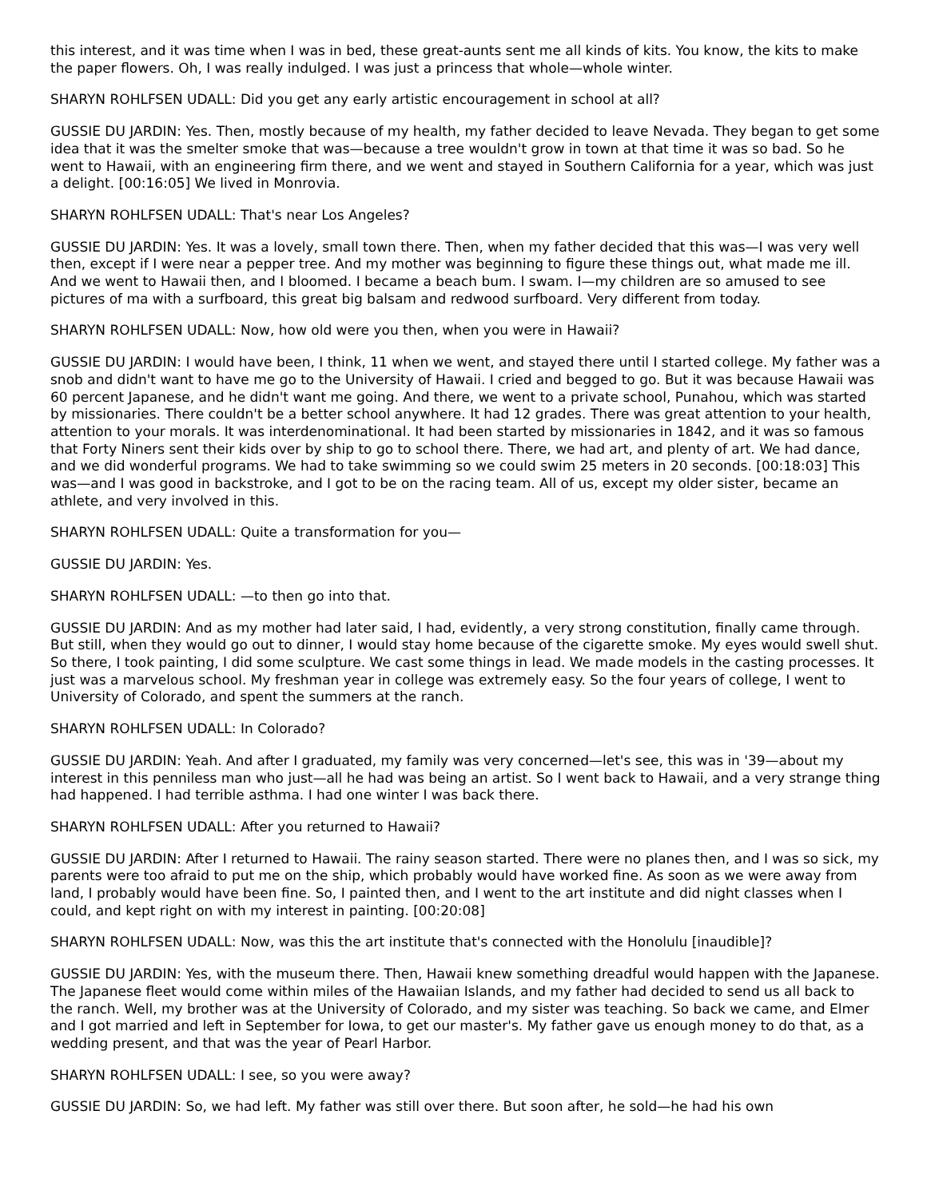this interest, and it was time when I was in bed, these great-aunts sent me all kinds of kits. You know, the kits to make the paper flowers. Oh, I was really indulged. I was just a princess that whole—whole winter.
SHARYN ROHLFSEN UDALL: Did you get any early artistic encouragement in school at all?
GUSSIE DU JARDIN: Yes. Then, mostly because of my health, my father decided to leave Nevada. They began to get some idea that it was the smelter smoke that was—because a tree wouldn't grow in town at that time it was so bad. So he went to Hawaii, with an engineering firm there, and we went and stayed in Southern California for a year, which was just a delight. [00:16:05] We lived in Monrovia.
SHARYN ROHLFSEN UDALL: That's near Los Angeles?
GUSSIE DU JARDIN: Yes. It was a lovely, small town there. Then, when my father decided that this was—I was very well then, except if I were near a pepper tree. And my mother was beginning to figure these things out, what made me ill. And we went to Hawaii then, and I bloomed. I became a beach bum. I swam. I—my children are so amused to see pictures of ma with a surfboard, this great big balsam and redwood surfboard. Very different from today.
SHARYN ROHLFSEN UDALL: Now, how old were you then, when you were in Hawaii?
GUSSIE DU JARDIN: I would have been, I think, 11 when we went, and stayed there until I started college. My father was a snob and didn't want to have me go to the University of Hawaii. I cried and begged to go. But it was because Hawaii was 60 percent Japanese, and he didn't want me going. And there, we went to a private school, Punahou, which was started by missionaries. There couldn't be a better school anywhere. It had 12 grades. There was great attention to your health, attention to your morals. It was interdenominational. It had been started by missionaries in 1842, and it was so famous that Forty Niners sent their kids over by ship to go to school there. There, we had art, and plenty of art. We had dance, and we did wonderful programs. We had to take swimming so we could swim 25 meters in 20 seconds. [00:18:03] This was—and I was good in backstroke, and I got to be on the racing team. All of us, except my older sister, became an athlete, and very involved in this.
SHARYN ROHLFSEN UDALL: Quite a transformation for you—
GUSSIE DU JARDIN: Yes.
SHARYN ROHLFSEN UDALL: —to then go into that.
GUSSIE DU JARDIN: And as my mother had later said, I had, evidently, a very strong constitution, finally came through. But still, when they would go out to dinner, I would stay home because of the cigarette smoke. My eyes would swell shut. So there, I took painting, I did some sculpture. We cast some things in lead. We made models in the casting processes. It just was a marvelous school. My freshman year in college was extremely easy. So the four years of college, I went to University of Colorado, and spent the summers at the ranch.
SHARYN ROHLFSEN UDALL: In Colorado?
GUSSIE DU JARDIN: Yeah. And after I graduated, my family was very concerned—let's see, this was in '39—about my interest in this penniless man who just—all he had was being an artist. So I went back to Hawaii, and a very strange thing had happened. I had terrible asthma. I had one winter I was back there.
SHARYN ROHLFSEN UDALL: After you returned to Hawaii?
GUSSIE DU JARDIN: After I returned to Hawaii. The rainy season started. There were no planes then, and I was so sick, my parents were too afraid to put me on the ship, which probably would have worked fine. As soon as we were away from land, I probably would have been fine. So, I painted then, and I went to the art institute and did night classes when I could, and kept right on with my interest in painting. [00:20:08]
SHARYN ROHLFSEN UDALL: Now, was this the art institute that's connected with the Honolulu [inaudible]?
GUSSIE DU JARDIN: Yes, with the museum there. Then, Hawaii knew something dreadful would happen with the Japanese. The Japanese fleet would come within miles of the Hawaiian Islands, and my father had decided to send us all back to the ranch. Well, my brother was at the University of Colorado, and my sister was teaching. So back we came, and Elmer and I got married and left in September for Iowa, to get our master's. My father gave us enough money to do that, as a wedding present, and that was the year of Pearl Harbor.
SHARYN ROHLFSEN UDALL: I see, so you were away?
GUSSIE DU JARDIN: So, we had left. My father was still over there. But soon after, he sold—he had his own